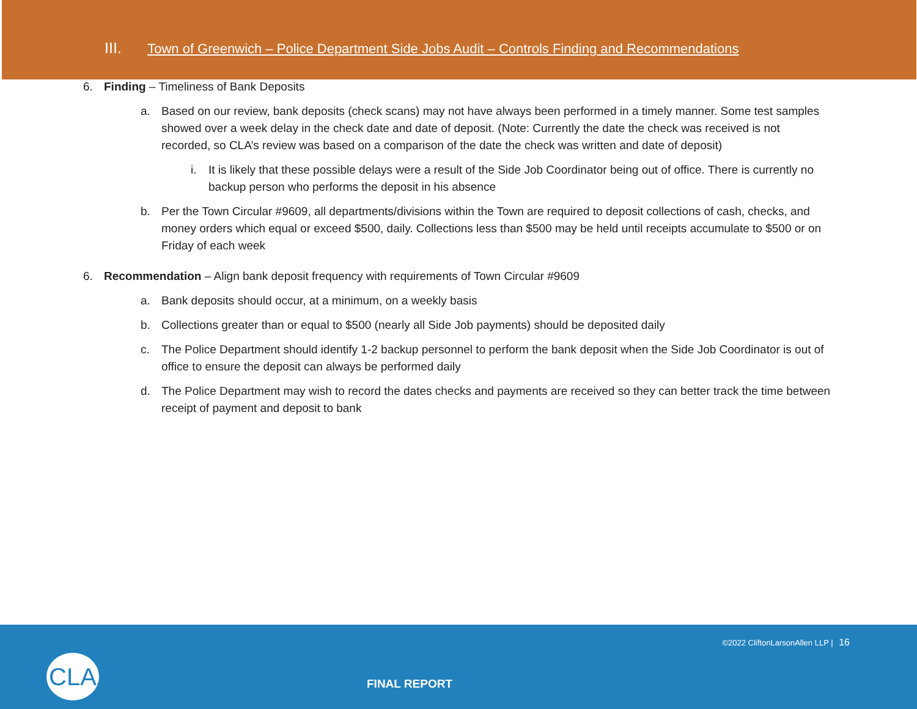III. Town of Greenwich – Police Department Side Jobs Audit – Controls Finding and Recommendations
6. Finding – Timeliness of Bank Deposits
a. Based on our review, bank deposits (check scans) may not have always been performed in a timely manner. Some test samples showed over a week delay in the check date and date of deposit. (Note: Currently the date the check was received is not recorded, so CLA’s review was based on a comparison of the date the check was written and date of deposit)
i. It is likely that these possible delays were a result of the Side Job Coordinator being out of office. There is currently no backup person who performs the deposit in his absence
b. Per the Town Circular #9609, all departments/divisions within the Town are required to deposit collections of cash, checks, and money orders which equal or exceed $500, daily. Collections less than $500 may be held until receipts accumulate to $500 or on Friday of each week
6. Recommendation – Align bank deposit frequency with requirements of Town Circular #9609
a. Bank deposits should occur, at a minimum, on a weekly basis
b. Collections greater than or equal to $500 (nearly all Side Job payments) should be deposited daily
c. The Police Department should identify 1-2 backup personnel to perform the bank deposit when the Side Job Coordinator is out of office to ensure the deposit can always be performed daily
d. The Police Department may wish to record the dates checks and payments are received so they can better track the time between receipt of payment and deposit to bank
©2022 CliftonLarsonAllen LLP | 16
CLA
FINAL REPORT